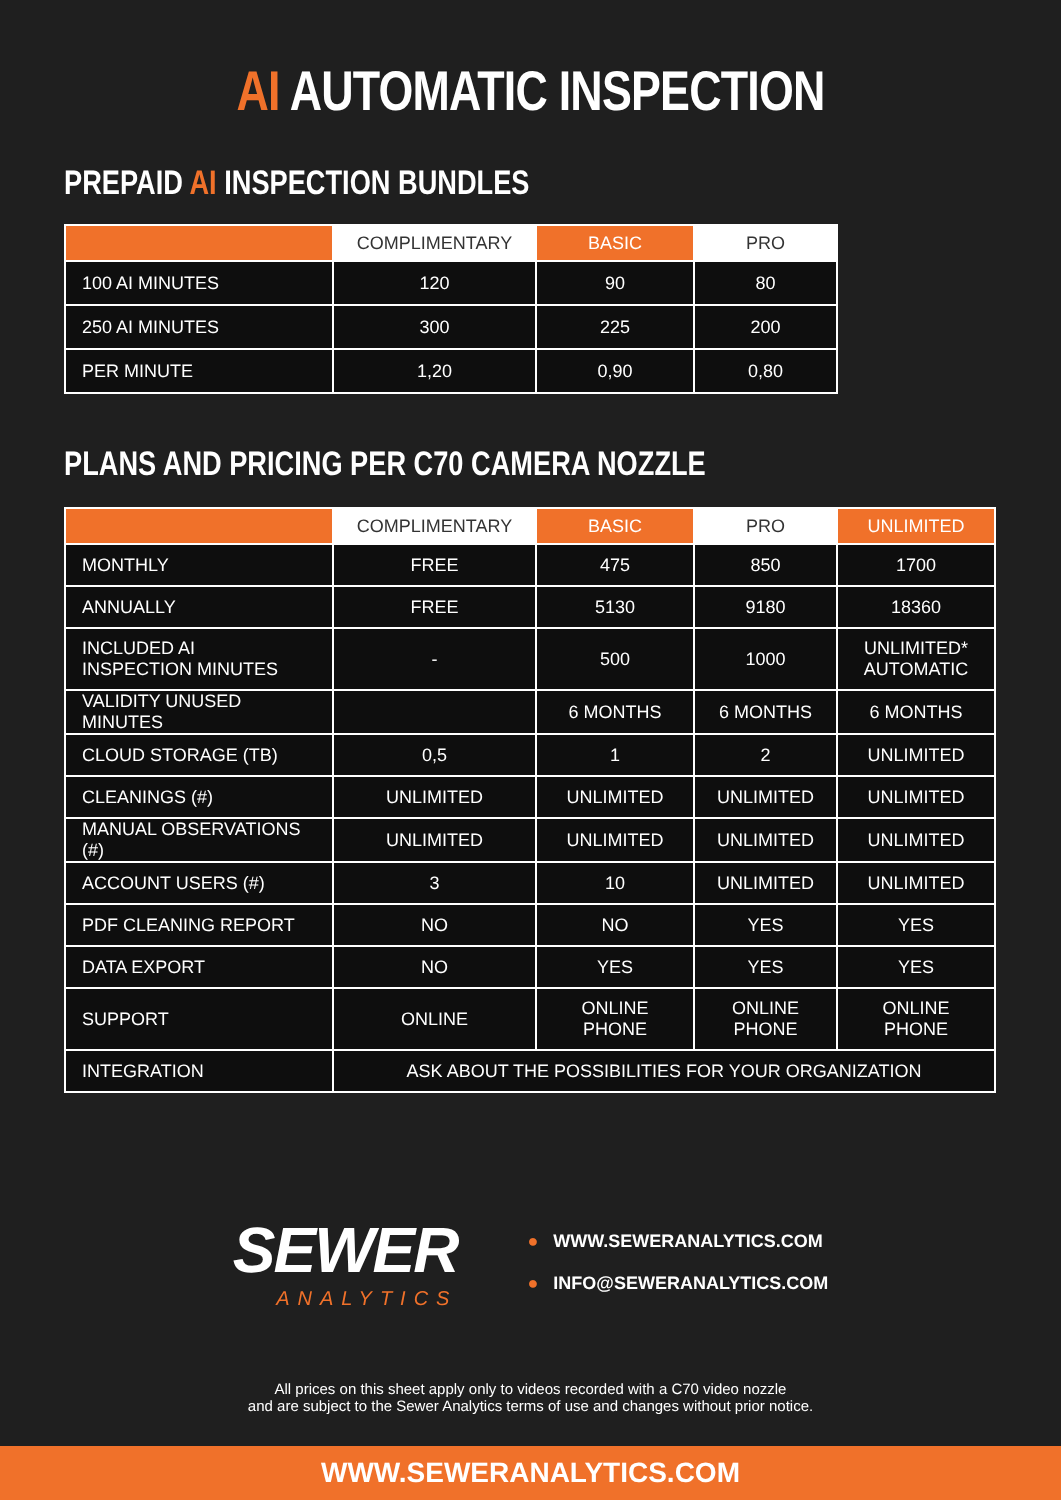AI AUTOMATIC INSPECTION
PREPAID AI INSPECTION BUNDLES
| | COMPLIMENTARY | BASIC | PRO |
| --- | --- | --- | --- |
| 100 AI MINUTES | 120 | 90 | 80 |
| 250 AI MINUTES | 300 | 225 | 200 |
| PER MINUTE | 1,20 | 0,90 | 0,80 |
PLANS AND PRICING PER C70 CAMERA NOZZLE
| | COMPLIMENTARY | BASIC | PRO | UNLIMITED |
| --- | --- | --- | --- | --- |
| MONTHLY | FREE | 475 | 850 | 1700 |
| ANNUALLY | FREE | 5130 | 9180 | 18360 |
| INCLUDED AI INSPECTION MINUTES | - | 500 | 1000 | UNLIMITED* AUTOMATIC |
| VALIDITY UNUSED MINUTES | | 6 MONTHS | 6 MONTHS | 6 MONTHS |
| CLOUD STORAGE (TB) | 0,5 | 1 | 2 | UNLIMITED |
| CLEANINGS (#) | UNLIMITED | UNLIMITED | UNLIMITED | UNLIMITED |
| MANUAL OBSERVATIONS (#) | UNLIMITED | UNLIMITED | UNLIMITED | UNLIMITED |
| ACCOUNT USERS (#) | 3 | 10 | UNLIMITED | UNLIMITED |
| PDF CLEANING REPORT | NO | NO | YES | YES |
| DATA EXPORT | NO | YES | YES | YES |
| SUPPORT | ONLINE | ONLINE PHONE | ONLINE PHONE | ONLINE PHONE |
| INTEGRATION | ASK ABOUT THE POSSIBILITIES FOR YOUR ORGANIZATION | | | |
SEWER
ANALYTICS
● WWW.SEWERANALYTICS.COM
● INFO@SEWERANALYTICS.COM
All prices on this sheet apply only to videos recorded with a C70 video nozzle
and are subject to the Sewer Analytics terms of use and changes without prior notice.
WWW.SEWERANALYTICS.COM